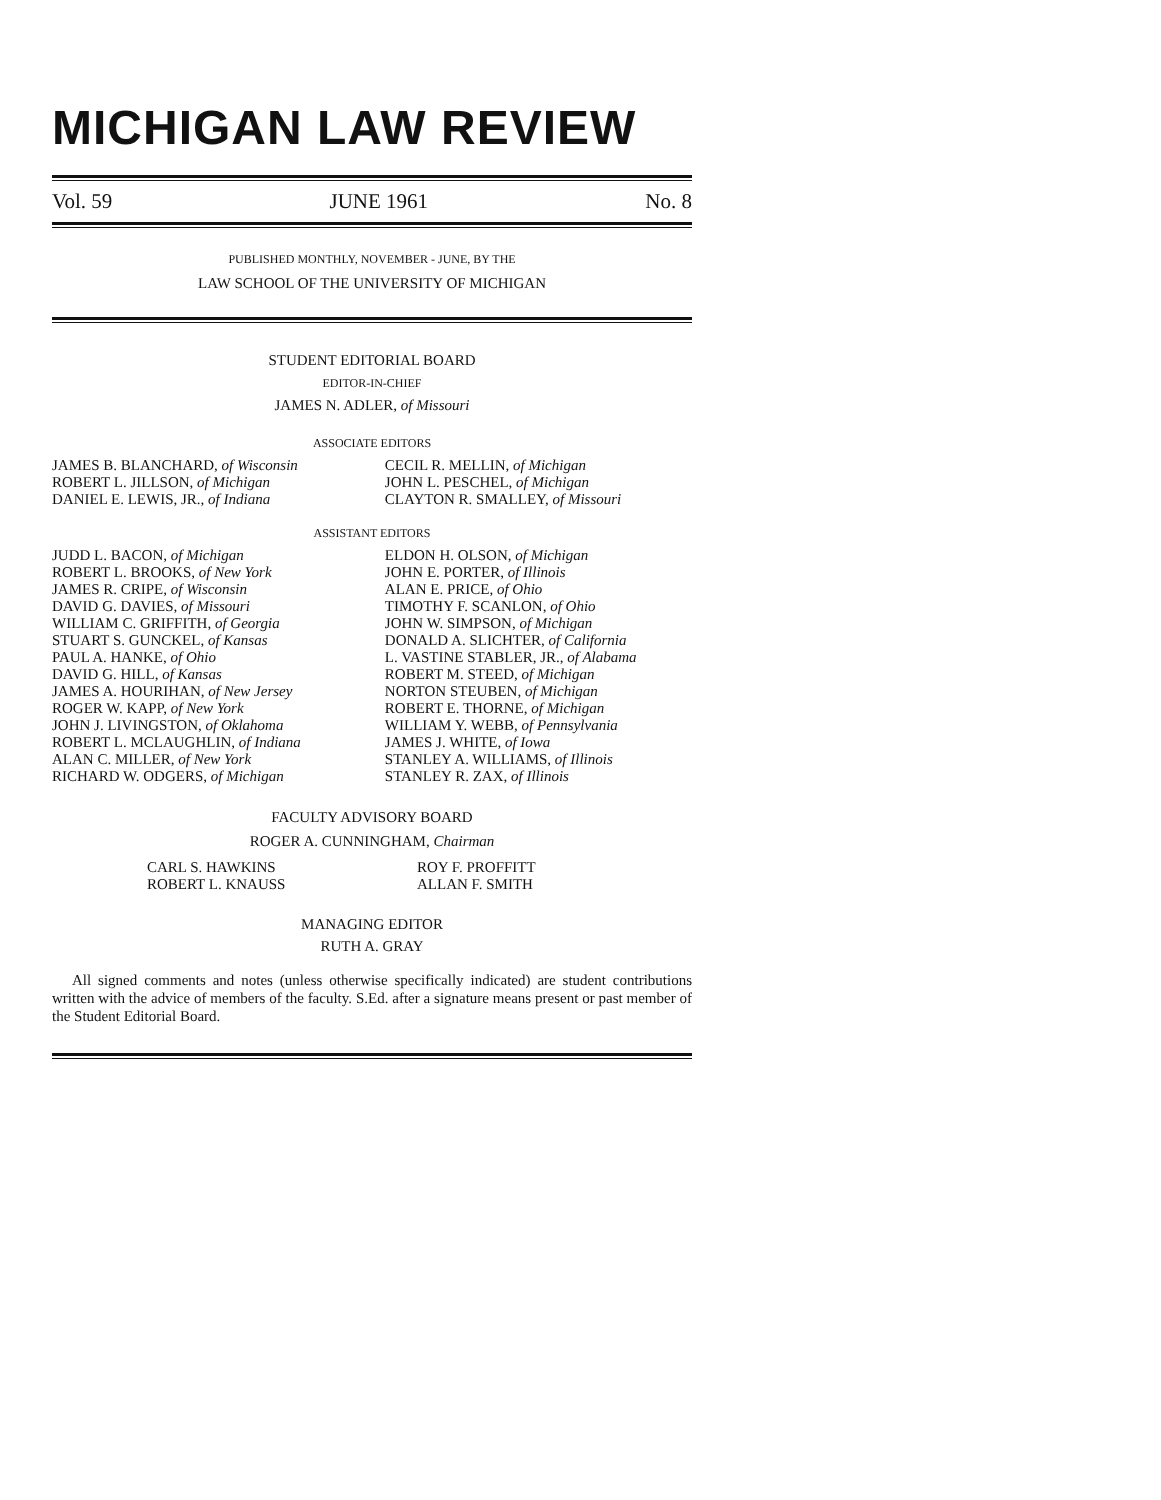MICHIGAN LAW REVIEW
Vol. 59 JUNE 1961 No. 8
PUBLISHED MONTHLY, NOVEMBER - JUNE, BY THE
LAW SCHOOL OF THE UNIVERSITY OF MICHIGAN
STUDENT EDITORIAL BOARD
EDITOR-IN-CHIEF
JAMES N. ADLER, of Missouri
ASSOCIATE EDITORS
JAMES B. BLANCHARD, of Wisconsin
ROBERT L. JILLSON, of Michigan
DANIEL E. LEWIS, JR., of Indiana
CECIL R. MELLIN, of Michigan
JOHN L. PESCHEL, of Michigan
CLAYTON R. SMALLEY, of Missouri
ASSISTANT EDITORS
JUDD L. BACON, of Michigan
ROBERT L. BROOKS, of New York
JAMES R. CRIPE, of Wisconsin
DAVID G. DAVIES, of Missouri
WILLIAM C. GRIFFITH, of Georgia
STUART S. GUNCKEL, of Kansas
PAUL A. HANKE, of Ohio
DAVID G. HILL, of Kansas
JAMES A. HOURIHAN, of New Jersey
ROGER W. KAPP, of New York
JOHN J. LIVINGSTON, of Oklahoma
ROBERT L. MCLAUGHLIN, of Indiana
ALAN C. MILLER, of New York
RICHARD W. ODGERS, of Michigan
ELDON H. OLSON, of Michigan
JOHN E. PORTER, of Illinois
ALAN E. PRICE, of Ohio
TIMOTHY F. SCANLON, of Ohio
JOHN W. SIMPSON, of Michigan
DONALD A. SLICHTER, of California
L. VASTINE STABLER, JR., of Alabama
ROBERT M. STEED, of Michigan
NORTON STEUBEN, of Michigan
ROBERT E. THORNE, of Michigan
WILLIAM Y. WEBB, of Pennsylvania
JAMES J. WHITE, of Iowa
STANLEY A. WILLIAMS, of Illinois
STANLEY R. ZAX, of Illinois
FACULTY ADVISORY BOARD
ROGER A. CUNNINGHAM, Chairman
CARL S. HAWKINS
ROBERT L. KNAUSS
ROY F. PROFFITT
ALLAN F. SMITH
MANAGING EDITOR
RUTH A. GRAY
All signed comments and notes (unless otherwise specifically indicated) are student contributions written with the advice of members of the faculty. S.Ed. after a signature means present or past member of the Student Editorial Board.